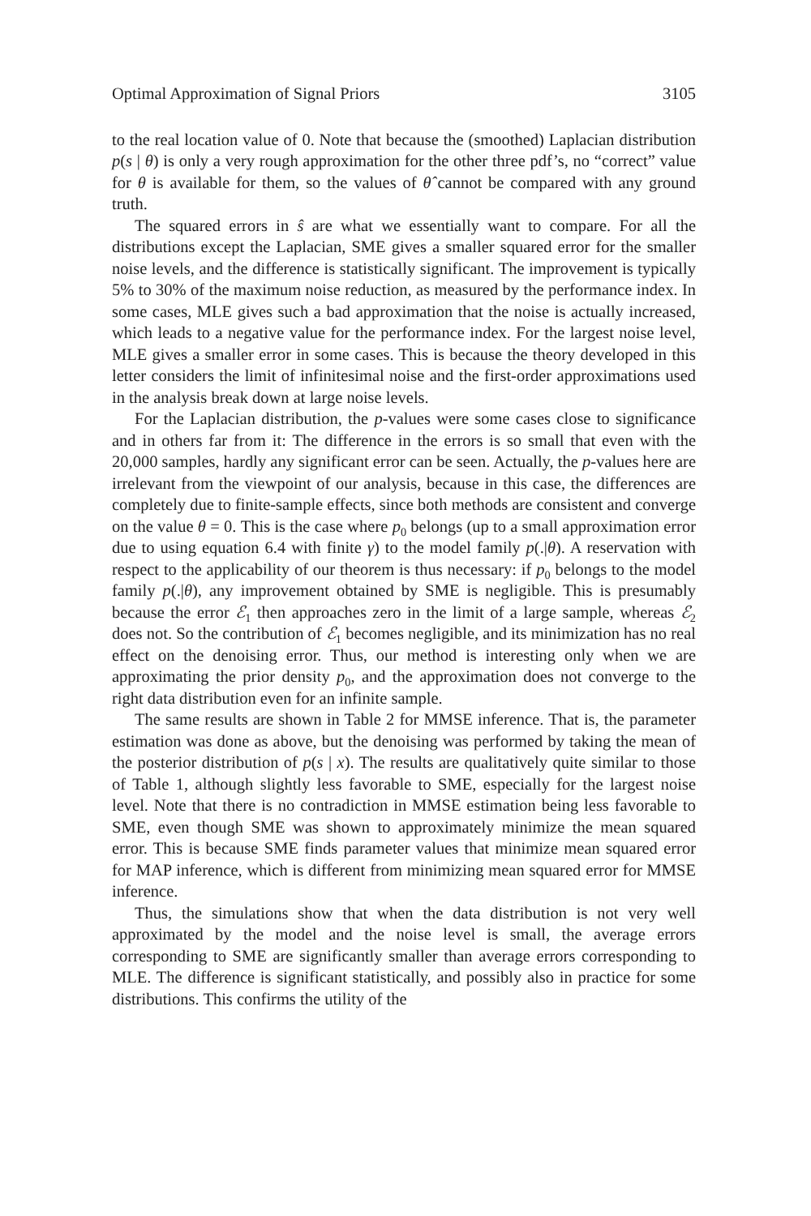Optimal Approximation of Signal Priors 3105
to the real location value of 0. Note that because the (smoothed) Laplacian distribution p(s | θ) is only a very rough approximation for the other three pdf’s, no “correct” value for θ is available for them, so the values of θ̂ cannot be compared with any ground truth.
The squared errors in ŝ are what we essentially want to compare. For all the distributions except the Laplacian, SME gives a smaller squared error for the smaller noise levels, and the difference is statistically significant. The improvement is typically 5% to 30% of the maximum noise reduction, as measured by the performance index. In some cases, MLE gives such a bad approximation that the noise is actually increased, which leads to a negative value for the performance index. For the largest noise level, MLE gives a smaller error in some cases. This is because the theory developed in this letter considers the limit of infinitesimal noise and the first-order approximations used in the analysis break down at large noise levels.
For the Laplacian distribution, the p-values were some cases close to significance and in others far from it: The difference in the errors is so small that even with the 20,000 samples, hardly any significant error can be seen. Actually, the p-values here are irrelevant from the viewpoint of our analysis, because in this case, the differences are completely due to finite-sample effects, since both methods are consistent and converge on the value θ = 0. This is the case where p<sub>0</sub> belongs (up to a small approximation error due to using equation 6.4 with finite γ) to the model family p(.|θ). A reservation with respect to the applicability of our theorem is thus necessary: if p<sub>0</sub> belongs to the model family p(.|θ), any improvement obtained by SME is negligible. This is presumably because the error ℰ<sub>1</sub> then approaches zero in the limit of a large sample, whereas ℰ<sub>2</sub> does not. So the contribution of ℰ<sub>1</sub> becomes negligible, and its minimization has no real effect on the denoising error. Thus, our method is interesting only when we are approximating the prior density p<sub>0</sub>, and the approximation does not converge to the right data distribution even for an infinite sample.
The same results are shown in Table 2 for MMSE inference. That is, the parameter estimation was done as above, but the denoising was performed by taking the mean of the posterior distribution of p(s | x). The results are qualitatively quite similar to those of Table 1, although slightly less favorable to SME, especially for the largest noise level. Note that there is no contradiction in MMSE estimation being less favorable to SME, even though SME was shown to approximately minimize the mean squared error. This is because SME finds parameter values that minimize mean squared error for MAP inference, which is different from minimizing mean squared error for MMSE inference.
Thus, the simulations show that when the data distribution is not very well approximated by the model and the noise level is small, the average errors corresponding to SME are significantly smaller than average errors corresponding to MLE. The difference is significant statistically, and possibly also in practice for some distributions. This confirms the utility of the